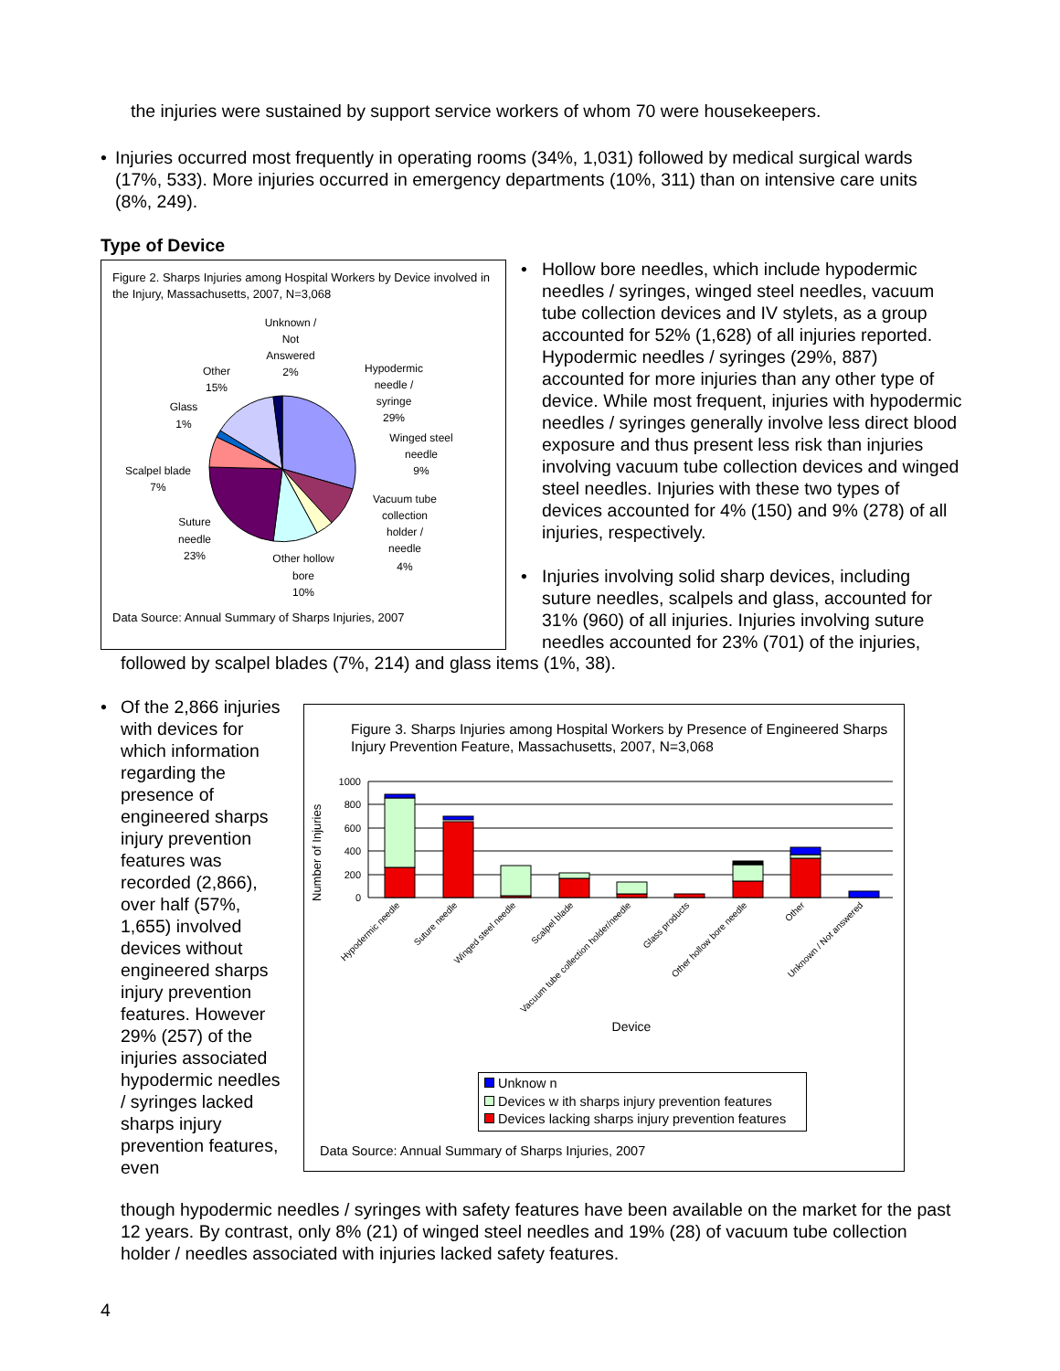the injuries were sustained by support service workers of whom 70 were housekeepers.
• Injuries occurred most frequently in operating rooms (34%, 1,031) followed by medical surgical wards (17%, 533). More injuries occurred in emergency departments (10%, 311) than on intensive care units (8%, 249).
Type of Device
Figure 2. Sharps Injuries among Hospital Workers by Device involved in the Injury, Massachusetts, 2007, N=3,068
Unknown /
Not
Answered
2%
Hypodermic
needle /
syringe
29%
Winged steel
needle
9%
Vacuum tube
collection
holder /
needle
4%
Other hollow
bore
10%
Suture
needle
23%
Scalpel blade
7%
Glass
1%
Other
15%
Data Source: Annual Summary of Sharps Injuries, 2007
• Hollow bore needles, which include hypodermic needles / syringes, winged steel needles, vacuum tube collection devices and IV stylets, as a group accounted for 52% (1,628) of all injuries reported. Hypodermic needles / syringes (29%, 887) accounted for more injuries than any other type of device. While most frequent, injuries with hypodermic needles / syringes generally involve less direct blood exposure and thus present less risk than injuries involving vacuum tube collection devices and winged steel needles. Injuries with these two types of devices accounted for 4% (150) and 9% (278) of all injuries, respectively.
• Injuries involving solid sharp devices, including suture needles, scalpels and glass, accounted for 31% (960) of all injuries. Injuries involving suture needles accounted for 23% (701) of the injuries,
followed by scalpel blades (7%, 214) and glass items (1%, 38).
• Of the 2,866 injuries with devices for which information regarding the presence of engineered sharps injury prevention features was recorded (2,866), over half (57%, 1,655) involved devices without engineered sharps injury prevention features. However 29% (257) of the injuries associated hypodermic needles / syringes lacked sharps injury prevention features, even
Figure 3. Sharps Injuries among Hospital Workers by Presence of Engineered Sharps Injury Prevention Feature, Massachusetts, 2007, N=3,068
Number of Injuries
1000
800
600
400
200
0
Hypodermic needle
Suture needle
Winged steel needle
Scalpel blade
Vacuum tube collection holder/needle
Glass products
Other hollow bore needle
Other
Unknown / Not answered
Device
Unknow n
Devices w ith sharps injury prevention features
Devices lacking sharps injury prevention features
Data Source: Annual Summary of Sharps Injuries, 2007
though hypodermic needles / syringes with safety features have been available on the market for the past 12 years. By contrast, only 8% (21) of winged steel needles and 19% (28) of vacuum tube collection holder / needles associated with injuries lacked safety features.
4